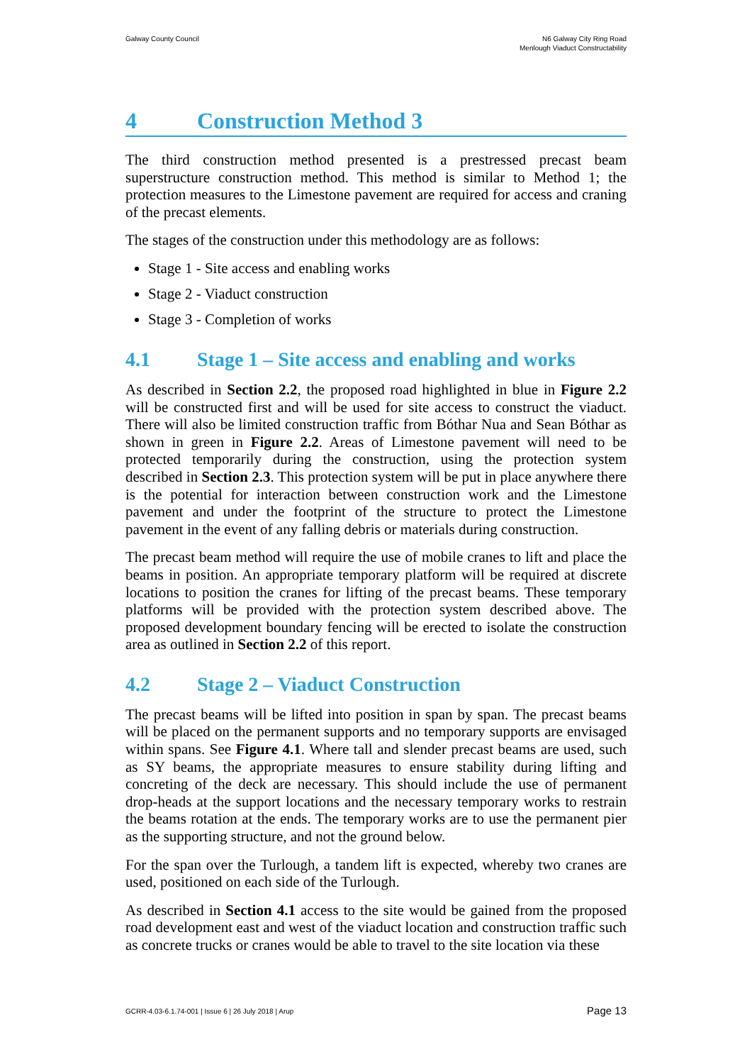Galway County Council N6 Galway City Ring Road
Menlough Viaduct Constructability
4 Construction Method 3
The third construction method presented is a prestressed precast beam superstructure construction method. This method is similar to Method 1; the protection measures to the Limestone pavement are required for access and craning of the precast elements.
The stages of the construction under this methodology are as follows:
Stage 1 - Site access and enabling works
Stage 2 - Viaduct construction
Stage 3 - Completion of works
4.1 Stage 1 – Site access and enabling and works
As described in Section 2.2, the proposed road highlighted in blue in Figure 2.2 will be constructed first and will be used for site access to construct the viaduct. There will also be limited construction traffic from Bóthar Nua and Sean Bóthar as shown in green in Figure 2.2. Areas of Limestone pavement will need to be protected temporarily during the construction, using the protection system described in Section 2.3. This protection system will be put in place anywhere there is the potential for interaction between construction work and the Limestone pavement and under the footprint of the structure to protect the Limestone pavement in the event of any falling debris or materials during construction.
The precast beam method will require the use of mobile cranes to lift and place the beams in position. An appropriate temporary platform will be required at discrete locations to position the cranes for lifting of the precast beams. These temporary platforms will be provided with the protection system described above. The proposed development boundary fencing will be erected to isolate the construction area as outlined in Section 2.2 of this report.
4.2 Stage 2 – Viaduct Construction
The precast beams will be lifted into position in span by span. The precast beams will be placed on the permanent supports and no temporary supports are envisaged within spans. See Figure 4.1. Where tall and slender precast beams are used, such as SY beams, the appropriate measures to ensure stability during lifting and concreting of the deck are necessary. This should include the use of permanent drop-heads at the support locations and the necessary temporary works to restrain the beams rotation at the ends. The temporary works are to use the permanent pier as the supporting structure, and not the ground below.
For the span over the Turlough, a tandem lift is expected, whereby two cranes are used, positioned on each side of the Turlough.
As described in Section 4.1 access to the site would be gained from the proposed road development east and west of the viaduct location and construction traffic such as concrete trucks or cranes would be able to travel to the site location via these
GCRR-4.03-6.1.74-001 | Issue 6 | 26 July 2018 | Arup
Page 13